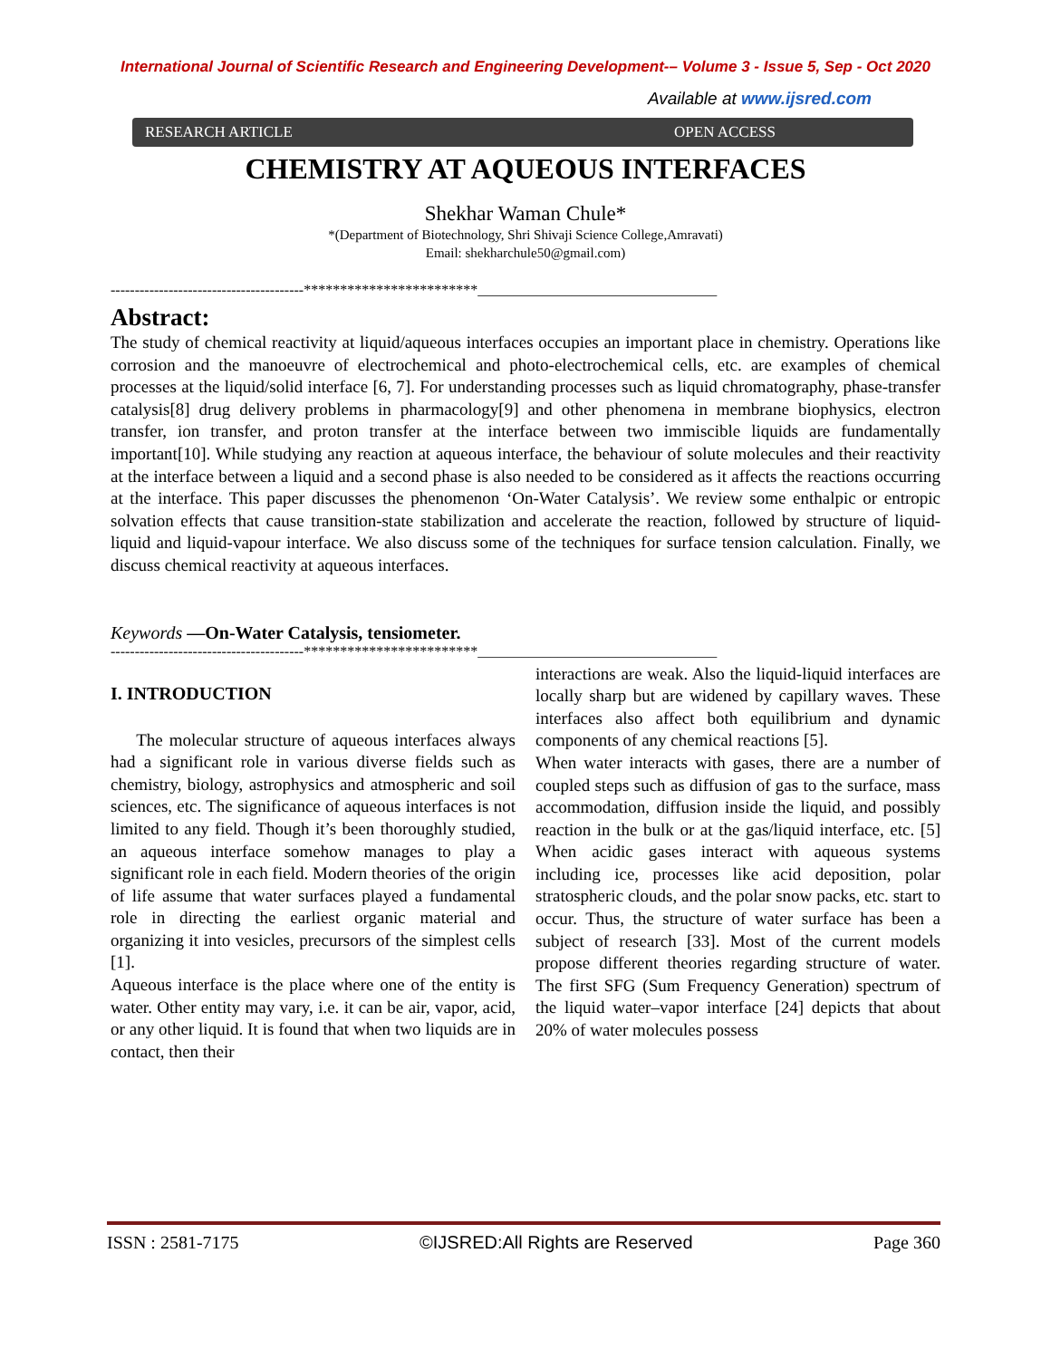International Journal of Scientific Research and Engineering Development-– Volume 3 - Issue 5, Sep - Oct 2020
Available at www.ijsred.com
RESEARCH ARTICLE OPEN ACCESS
CHEMISTRY AT AQUEOUS INTERFACES
Shekhar Waman Chule*
*(Department of Biotechnology, Shri Shivaji Science College,Amravati)
Email: shekharchule50@gmail.com)
----------------------------------------************************_________________________________
Abstract:
The study of chemical reactivity at liquid/aqueous interfaces occupies an important place in chemistry. Operations like corrosion and the manoeuvre of electrochemical and photo-electrochemical cells, etc. are examples of chemical processes at the liquid/solid interface [6, 7]. For understanding processes such as liquid chromatography, phase-transfer catalysis[8] drug delivery problems in pharmacology[9] and other phenomena in membrane biophysics, electron transfer, ion transfer, and proton transfer at the interface between two immiscible liquids are fundamentally important[10]. While studying any reaction at aqueous interface, the behaviour of solute molecules and their reactivity at the interface between a liquid and a second phase is also needed to be considered as it affects the reactions occurring at the interface. This paper discusses the phenomenon ‘On-Water Catalysis’. We review some enthalpic or entropic solvation effects that cause transition-state stabilization and accelerate the reaction, followed by structure of liquid-liquid and liquid-vapour interface. We also discuss some of the techniques for surface tension calculation. Finally, we discuss chemical reactivity at aqueous interfaces.
Keywords —On-Water Catalysis, tensiometer.
----------------------------------------************************_________________________________
I. INTRODUCTION
The molecular structure of aqueous interfaces always had a significant role in various diverse fields such as chemistry, biology, astrophysics and atmospheric and soil sciences, etc. The significance of aqueous interfaces is not limited to any field. Though it’s been thoroughly studied, an aqueous interface somehow manages to play a significant role in each field. Modern theories of the origin of life assume that water surfaces played a fundamental role in directing the earliest organic material and organizing it into vesicles, precursors of the simplest cells [1].
Aqueous interface is the place where one of the entity is water. Other entity may vary, i.e. it can be air, vapor, acid, or any other liquid. It is found that when two liquids are in contact, then their
interactions are weak. Also the liquid-liquid interfaces are locally sharp but are widened by capillary waves. These interfaces also affect both equilibrium and dynamic components of any chemical reactions [5].
When water interacts with gases, there are a number of coupled steps such as diffusion of gas to the surface, mass accommodation, diffusion inside the liquid, and possibly reaction in the bulk or at the gas/liquid interface, etc. [5] When acidic gases interact with aqueous systems including ice, processes like acid deposition, polar stratospheric clouds, and the polar snow packs, etc. start to occur. Thus, the structure of water surface has been a subject of research [33]. Most of the current models propose different theories regarding structure of water. The first SFG (Sum Frequency Generation) spectrum of the liquid water–vapor interface [24] depicts that about 20% of water molecules possess
ISSN : 2581-7175 ©IJSRED:All Rights are Reserved Page 360